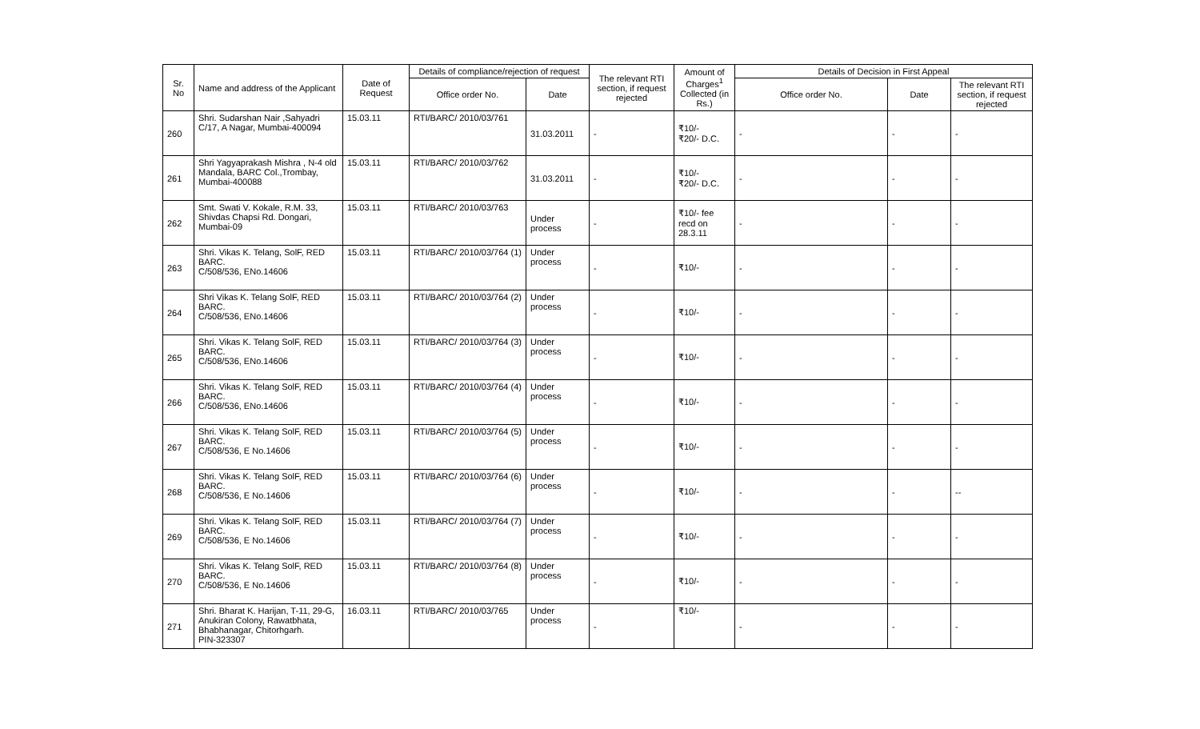| Sr. No | Name and address of the Applicant | Date of Request | Details of compliance/rejection of request | | The relevant RTI section, if request rejected | Amount of Charges<sup>1</sup> Collected (in Rs.) | Details of Decision in First Appeal | | |
| --- | --- | --- | --- | --- | --- | --- | --- | --- | --- |
| | | | Office order No. | Date | | | Office order No. | Date | The relevant RTI section, if request rejected |
| 260 | Shri. Sudarshan Nair ,Sahyadri C/17, A Nagar, Mumbai-400094 | 15.03.11 | RTI/BARC/ 2010/03/761 | 31.03.2011 | - | ₹10/- ₹20/- D.C. | - | - | - |
| 261 | Shri Yagyaprakash Mishra , N-4 old Mandala, BARC Col.,Trombay, Mumbai-400088 | 15.03.11 | RTI/BARC/ 2010/03/762 | 31.03.2011 | - | ₹10/- ₹20/- D.C. | - | - | - |
| 262 | Smt. Swati V. Kokale, R.M. 33, Shivdas Chapsi Rd. Dongari, Mumbai-09 | 15.03.11 | RTI/BARC/ 2010/03/763 | Under process | - | ₹10/- fee recd on 28.3.11 | - | - | - |
| 263 | Shri. Vikas K. Telang, SolF, RED BARC. C/508/536, ENo.14606 | 15.03.11 | RTI/BARC/ 2010/03/764 (1) | Under process | - | ₹10/- | - | - | - |
| 264 | Shri Vikas K. Telang SolF, RED BARC. C/508/536, ENo.14606 | 15.03.11 | RTI/BARC/ 2010/03/764 (2) | Under process | - | ₹10/- | - | - | - |
| 265 | Shri. Vikas K. Telang SolF, RED BARC. C/508/536, ENo.14606 | 15.03.11 | RTI/BARC/ 2010/03/764 (3) | Under process | - | ₹10/- | - | - | - |
| 266 | Shri. Vikas K. Telang SolF, RED BARC. C/508/536, ENo.14606 | 15.03.11 | RTI/BARC/ 2010/03/764 (4) | Under process | - | ₹10/- | - | - | - |
| 267 | Shri. Vikas K. Telang SolF, RED BARC. C/508/536, E No.14606 | 15.03.11 | RTI/BARC/ 2010/03/764 (5) | Under process | - | ₹10/- | - | - | - |
| 268 | Shri. Vikas K. Telang SolF, RED BARC. C/508/536, E No.14606 | 15.03.11 | RTI/BARC/ 2010/03/764 (6) | Under process | - | ₹10/- | - | - | -- |
| 269 | Shri. Vikas K. Telang SolF, RED BARC. C/508/536, E No.14606 | 15.03.11 | RTI/BARC/ 2010/03/764 (7) | Under process | - | ₹10/- | - | - | - |
| 270 | Shri. Vikas K. Telang SolF, RED BARC. C/508/536, E No.14606 | 15.03.11 | RTI/BARC/ 2010/03/764 (8) | Under process | - | ₹10/- | - | - | - |
| 271 | Shri. Bharat K. Harijan, T-11, 29-G, Anukiran Colony, Rawatbhata, Bhabhanagar, Chitorhgarh. PIN-323307 | 16.03.11 | RTI/BARC/ 2010/03/765 | Under process | - | ₹10/- | - | - | - |